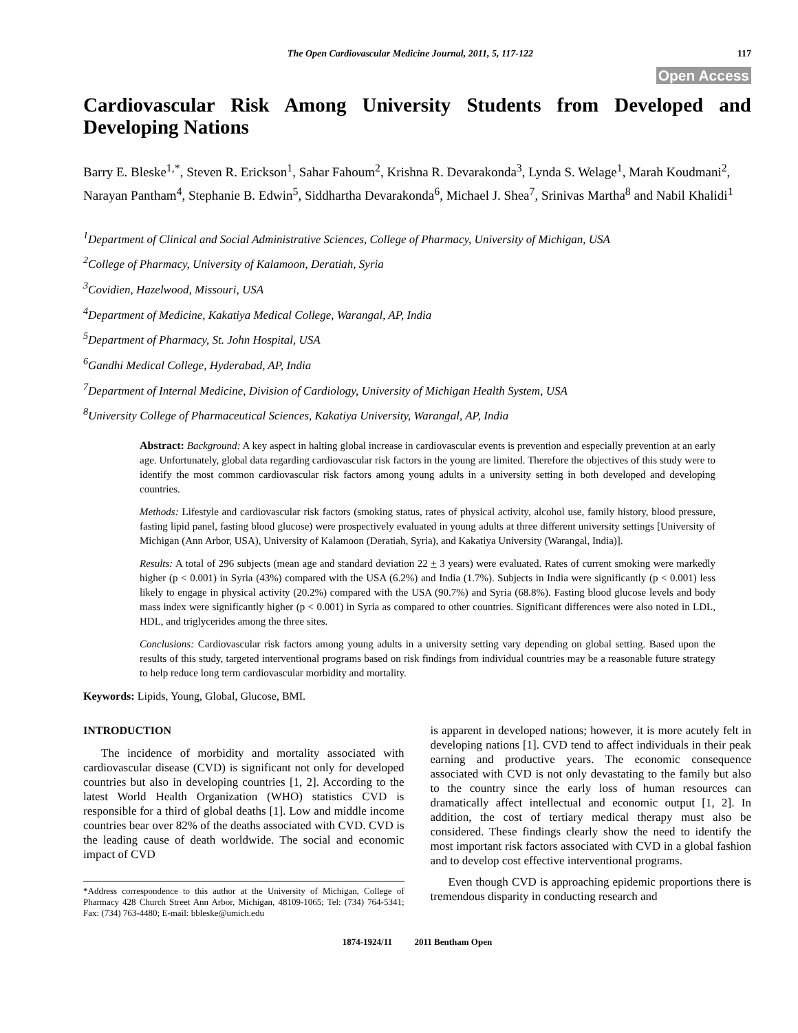The Open Cardiovascular Medicine Journal, 2011, 5, 117-122 117
Open Access
Cardiovascular Risk Among University Students from Developed and Developing Nations
Barry E. Bleske<sup>1,*</sup>, Steven R. Erickson<sup>1</sup>, Sahar Fahoum<sup>2</sup>, Krishna R. Devarakonda<sup>3</sup>, Lynda S. Welage<sup>1</sup>, Marah Koudmani<sup>2</sup>, Narayan Pantham<sup>4</sup>, Stephanie B. Edwin<sup>5</sup>, Siddhartha Devarakonda<sup>6</sup>, Michael J. Shea<sup>7</sup>, Srinivas Martha<sup>8</sup> and Nabil Khalidi<sup>1</sup>
<sup>1</sup> Department of Clinical and Social Administrative Sciences, College of Pharmacy, University of Michigan, USA
<sup>2</sup> College of Pharmacy, University of Kalamoon, Deratiah, Syria
<sup>3</sup> Covidien, Hazelwood, Missouri, USA
<sup>4</sup> Department of Medicine, Kakatiya Medical College, Warangal, AP, India
<sup>5</sup> Department of Pharmacy, St. John Hospital, USA
<sup>6</sup> Gandhi Medical College, Hyderabad, AP, India
<sup>7</sup> Department of Internal Medicine, Division of Cardiology, University of Michigan Health System, USA
<sup>8</sup> University College of Pharmaceutical Sciences, Kakatiya University, Warangal, AP, India
Abstract: Background: A key aspect in halting global increase in cardiovascular events is prevention and especially prevention at an early age. Unfortunately, global data regarding cardiovascular risk factors in the young are limited. Therefore the objectives of this study were to identify the most common cardiovascular risk factors among young adults in a university setting in both developed and developing countries.
Methods: Lifestyle and cardiovascular risk factors (smoking status, rates of physical activity, alcohol use, family history, blood pressure, fasting lipid panel, fasting blood glucose) were prospectively evaluated in young adults at three different university settings [University of Michigan (Ann Arbor, USA), University of Kalamoon (Deratiah, Syria), and Kakatiya University (Warangal, India)].
Results: A total of 296 subjects (mean age and standard deviation 22 + 3 years) were evaluated. Rates of current smoking were markedly higher (p < 0.001) in Syria (43%) compared with the USA (6.2%) and India (1.7%). Subjects in India were significantly (p < 0.001) less likely to engage in physical activity (20.2%) compared with the USA (90.7%) and Syria (68.8%). Fasting blood glucose levels and body mass index were significantly higher (p < 0.001) in Syria as compared to other countries. Significant differences were also noted in LDL, HDL, and triglycerides among the three sites.
Conclusions: Cardiovascular risk factors among young adults in a university setting vary depending on global setting. Based upon the results of this study, targeted interventional programs based on risk findings from individual countries may be a reasonable future strategy to help reduce long term cardiovascular morbidity and mortality.
Keywords: Lipids, Young, Global, Glucose, BMI.
INTRODUCTION
The incidence of morbidity and mortality associated with cardiovascular disease (CVD) is significant not only for developed countries but also in developing countries [1, 2]. According to the latest World Health Organization (WHO) statistics CVD is responsible for a third of global deaths [1]. Low and middle income countries bear over 82% of the deaths associated with CVD. CVD is the leading cause of death worldwide. The social and economic impact of CVD
*Address correspondence to this author at the University of Michigan, College of Pharmacy 428 Church Street Ann Arbor, Michigan, 48109-1065; Tel: (734) 764-5341; Fax: (734) 763-4480; E-mail: bbleske@umich.edu
is apparent in developed nations; however, it is more acutely felt in developing nations [1]. CVD tend to affect individuals in their peak earning and productive years. The economic consequence associated with CVD is not only devastating to the family but also to the country since the early loss of human resources can dramatically affect intellectual and economic output [1, 2]. In addition, the cost of tertiary medical therapy must also be considered. These findings clearly show the need to identify the most important risk factors associated with CVD in a global fashion and to develop cost effective interventional programs.
Even though CVD is approaching epidemic proportions there is tremendous disparity in conducting research and
1874-1924/11 2011 Bentham Open